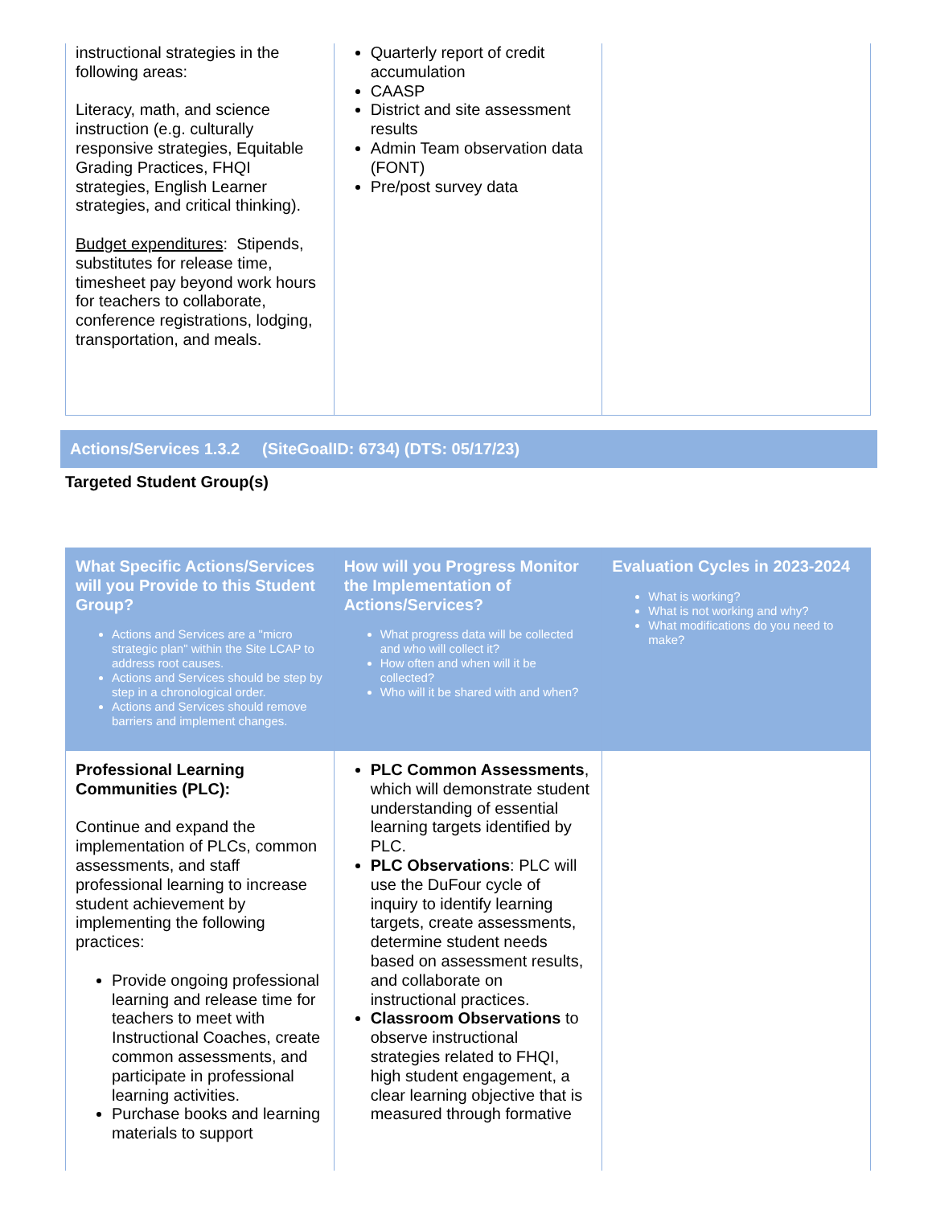| instructional strategies in the following areas: Literacy, math, and science instruction (e.g. culturally responsive strategies, Equitable Grading Practices, FHQI strategies, English Learner strategies, and critical thinking). Budget expenditures : Stipends, substitutes for release time, timesheet pay beyond work hours for teachers to collaborate, conference registrations, lodging, transportation, and meals. | Quarterly report of credit accumulation CAASP District and site assessment results Admin Team observation data (FONT) Pre/post survey data | |
Actions/Services 1.3.2 (SiteGoalID: 6734) (DTS: 05/17/23)
Targeted Student Group(s)
| What Specific Actions/Services will you Provide to this Student Group? Actions and Services are a "micro strategic plan" within the Site LCAP to address root causes. Actions and Services should be step by step in a chronological order. Actions and Services should remove barriers and implement changes. | How will you Progress Monitor the Implementation of Actions/Services? What progress data will be collected and who will collect it? How often and when will it be collected? Who will it be shared with and when? | Evaluation Cycles in 2023-2024 What is working? What is not working and why? What modifications do you need to make? |
| Professional Learning Communities (PLC): Continue and expand the implementation of PLCs, common assessments, and staff professional learning to increase student achievement by implementing the following practices: Provide ongoing professional learning and release time for teachers to meet with Instructional Coaches, create common assessments, and participate in professional learning activities. Purchase books and learning materials to support | PLC Common Assessments , which will demonstrate student understanding of essential learning targets identified by PLC. PLC Observations : PLC will use the DuFour cycle of inquiry to identify learning targets, create assessments, determine student needs based on assessment results, and collaborate on instructional practices. Classroom Observations to observe instructional strategies related to FHQI, high student engagement, a clear learning objective that is measured through formative | |